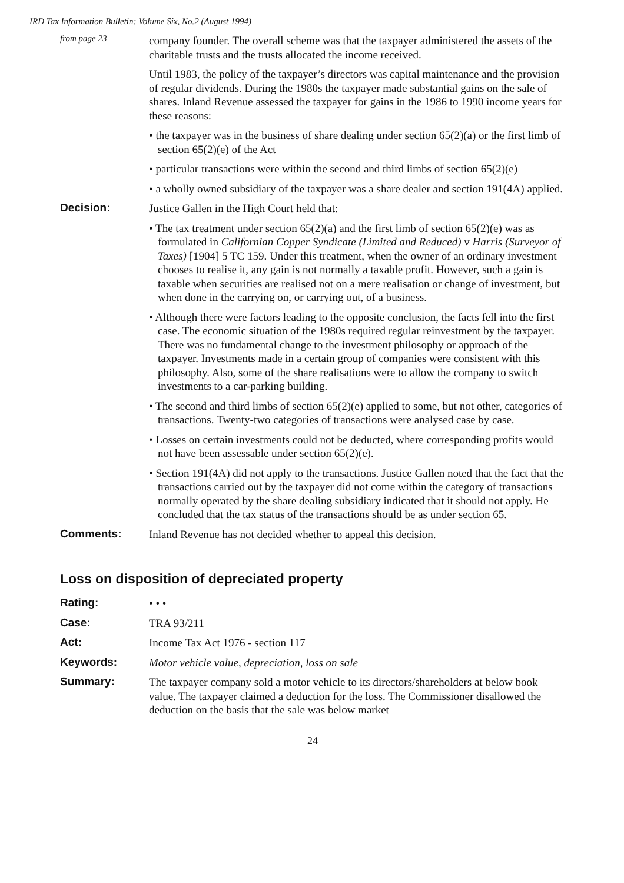IRD Tax Information Bulletin: Volume Six, No.2 (August 1994)
from page 23
company founder. The overall scheme was that the taxpayer administered the assets of the charitable trusts and the trusts allocated the income received.
Until 1983, the policy of the taxpayer’s directors was capital maintenance and the provision of regular dividends. During the 1980s the taxpayer made substantial gains on the sale of shares. Inland Revenue assessed the taxpayer for gains in the 1986 to 1990 income years for these reasons:
• the taxpayer was in the business of share dealing under section 65(2)(a) or the first limb of section 65(2)(e) of the Act
• particular transactions were within the second and third limbs of section 65(2)(e)
• a wholly owned subsidiary of the taxpayer was a share dealer and section 191(4A) applied.
Decision:
Justice Gallen in the High Court held that:
• The tax treatment under section 65(2)(a) and the first limb of section 65(2)(e) was as formulated in Californian Copper Syndicate (Limited and Reduced) v Harris (Surveyor of Taxes) [1904] 5 TC 159. Under this treatment, when the owner of an ordinary investment chooses to realise it, any gain is not normally a taxable profit. However, such a gain is taxable when securities are realised not on a mere realisation or change of investment, but when done in the carrying on, or carrying out, of a business.
• Although there were factors leading to the opposite conclusion, the facts fell into the first case. The economic situation of the 1980s required regular reinvestment by the taxpayer. There was no fundamental change to the investment philosophy or approach of the taxpayer. Investments made in a certain group of companies were consistent with this philosophy. Also, some of the share realisations were to allow the company to switch investments to a car-parking building.
• The second and third limbs of section 65(2)(e) applied to some, but not other, categories of transactions. Twenty-two categories of transactions were analysed case by case.
• Losses on certain investments could not be deducted, where corresponding profits would not have been assessable under section 65(2)(e).
• Section 191(4A) did not apply to the transactions. Justice Gallen noted that the fact that the transactions carried out by the taxpayer did not come within the category of transactions normally operated by the share dealing subsidiary indicated that it should not apply. He concluded that the tax status of the transactions should be as under section 65.
Comments:
Inland Revenue has not decided whether to appeal this decision.
Loss on disposition of depreciated property
Rating:
• • •
Case:
TRA 93/211
Act:
Income Tax Act 1976 - section 117
Keywords:
Motor vehicle value, depreciation, loss on sale
Summary:
The taxpayer company sold a motor vehicle to its directors/shareholders at below book value. The taxpayer claimed a deduction for the loss. The Commissioner disallowed the deduction on the basis that the sale was below market
24